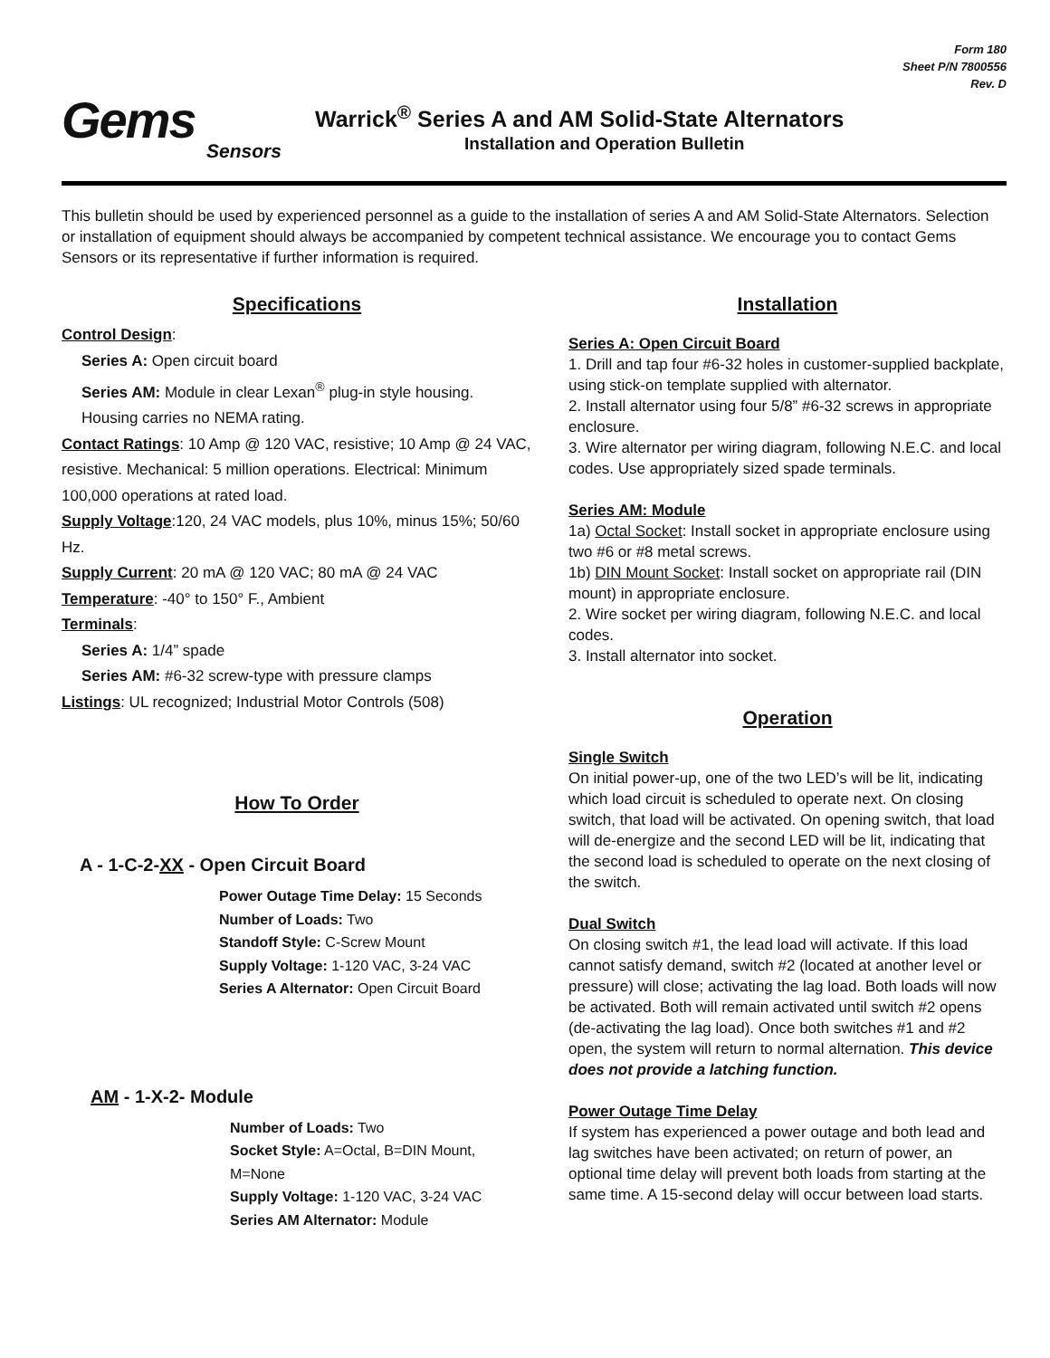Form 180
Sheet P/N 7800556
Rev. D
Gems
Sensors
Warrick<sup>®</sup> Series A and AM Solid-State Alternators
Installation and Operation Bulletin
This bulletin should be used by experienced personnel as a guide to the installation of series A and AM Solid-State Alternators. Selection or installation of equipment should always be accompanied by competent technical assistance. We encourage you to contact Gems Sensors or its representative if further information is required.
Specifications
Control Design:
Series A: Open circuit board
Series AM: Module in clear Lexan<sup>®</sup> plug-in style housing. Housing carries no NEMA rating.
Contact Ratings: 10 Amp @ 120 VAC, resistive; 10 Amp @ 24 VAC, resistive. Mechanical: 5 million operations. Electrical: Minimum 100,000 operations at rated load.
Supply Voltage:120, 24 VAC models, plus 10%, minus 15%; 50/60 Hz.
Supply Current: 20 mA @ 120 VAC; 80 mA @ 24 VAC
Temperature: -40° to 150° F., Ambient
Terminals:
Series A: 1/4” spade
Series AM: #6-32 screw-type with pressure clamps
Listings: UL recognized; Industrial Motor Controls (508)
How To Order
A - 1-C-2-XX - Open Circuit Board
Power Outage Time Delay: 15 Seconds
Number of Loads: Two
Standoff Style: C-Screw Mount
Supply Voltage: 1-120 VAC, 3-24 VAC
Series A Alternator: Open Circuit Board
AM - 1-X-2- Module
Number of Loads: Two
Socket Style: A=Octal, B=DIN Mount, M=None
Supply Voltage: 1-120 VAC, 3-24 VAC
Series AM Alternator: Module
Installation
Series A: Open Circuit Board
1. Drill and tap four #6-32 holes in customer-supplied backplate, using stick-on template supplied with alternator.
2. Install alternator using four 5/8” #6-32 screws in appropriate enclosure.
3. Wire alternator per wiring diagram, following N.E.C. and local codes. Use appropriately sized spade terminals.
Series AM: Module
1a) Octal Socket: Install socket in appropriate enclosure using two #6 or #8 metal screws.
1b) DIN Mount Socket: Install socket on appropriate rail (DIN mount) in appropriate enclosure.
2. Wire socket per wiring diagram, following N.E.C. and local codes.
3. Install alternator into socket.
Operation
Single Switch
On initial power-up, one of the two LED’s will be lit, indicating which load circuit is scheduled to operate next. On closing switch, that load will be activated. On opening switch, that load will de-energize and the second LED will be lit, indicating that the second load is scheduled to operate on the next closing of the switch.
Dual Switch
On closing switch #1, the lead load will activate. If this load cannot satisfy demand, switch #2 (located at another level or pressure) will close; activating the lag load. Both loads will now be activated. Both will remain activated until switch #2 opens (de-activating the lag load). Once both switches #1 and #2 open, the system will return to normal alternation. This device does not provide a latching function.
Power Outage Time Delay
If system has experienced a power outage and both lead and lag switches have been activated; on return of power, an optional time delay will prevent both loads from starting at the same time. A 15-second delay will occur between load starts.